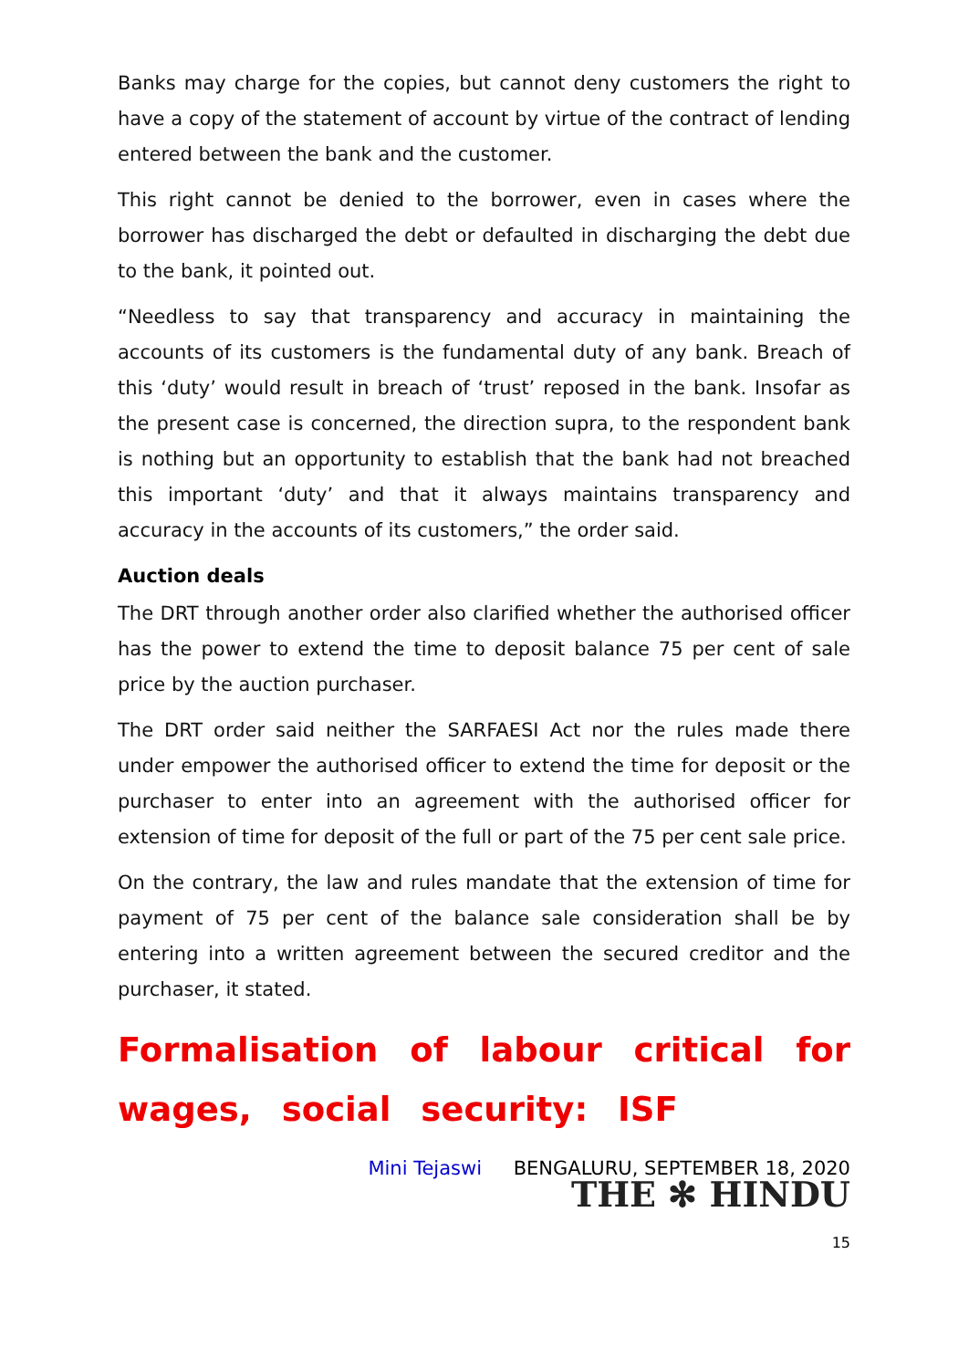Banks may charge for the copies, but cannot deny customers the right to have a copy of the statement of account by virtue of the contract of lending entered between the bank and the customer.
This right cannot be denied to the borrower, even in cases where the borrower has discharged the debt or defaulted in discharging the debt due to the bank, it pointed out.
“Needless to say that transparency and accuracy in maintaining the accounts of its customers is the fundamental duty of any bank. Breach of this ‘duty’ would result in breach of ‘trust’ reposed in the bank. Insofar as the present case is concerned, the direction supra, to the respondent bank is nothing but an opportunity to establish that the bank had not breached this important ‘duty’ and that it always maintains transparency and accuracy in the accounts of its customers,” the order said.
Auction deals
The DRT through another order also clarified whether the authorised officer has the power to extend the time to deposit balance 75 per cent of sale price by the auction purchaser.
The DRT order said neither the SARFAESI Act nor the rules made there under empower the authorised officer to extend the time for deposit or the purchaser to enter into an agreement with the authorised officer for extension of time for deposit of the full or part of the 75 per cent sale price.
On the contrary, the law and rules mandate that the extension of time for payment of 75 per cent of the balance sale consideration shall be by entering into a written agreement between the secured creditor and the purchaser, it stated.
Formalisation of labour critical for wages, social security: ISF
Mini Tejaswi BENGALURU, SEPTEMBER 18, 2020
THE ✻ HINDU
15